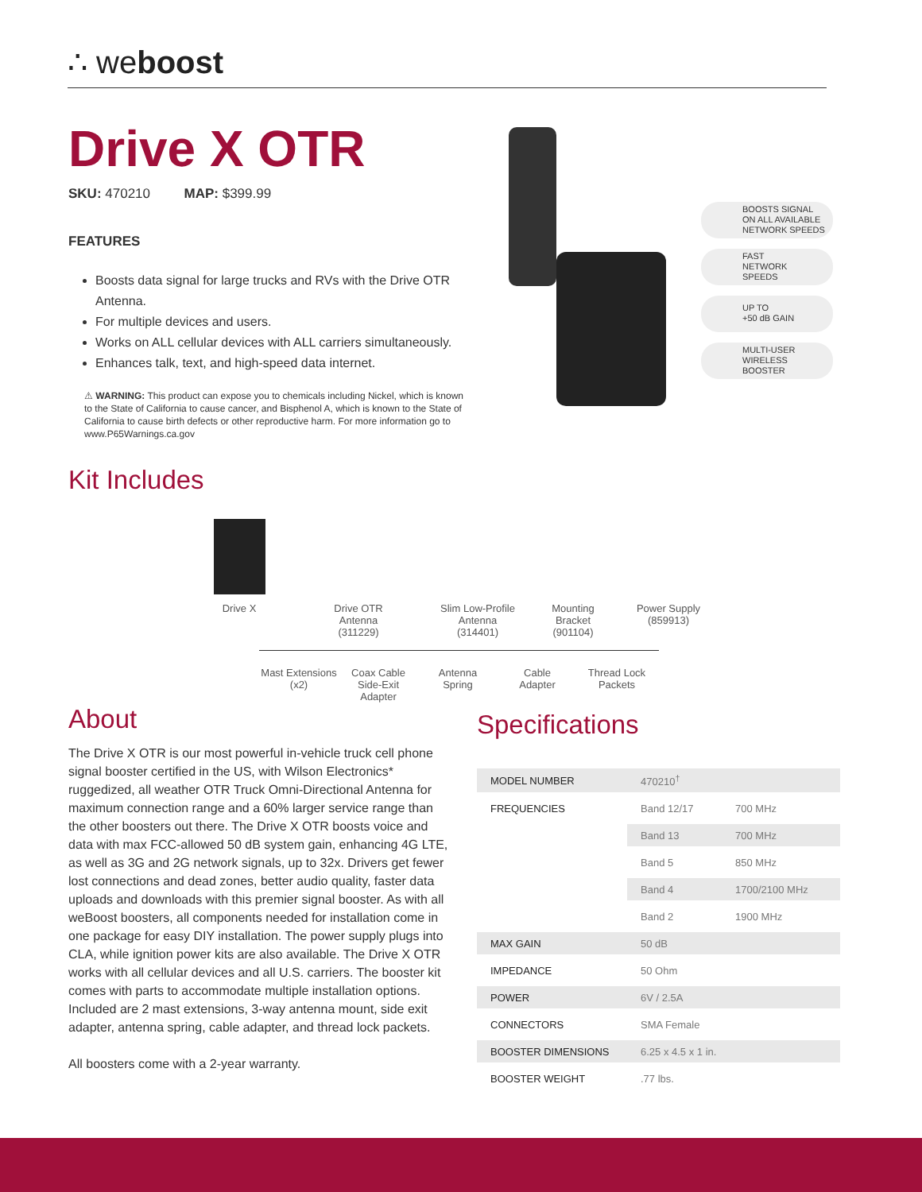∴ weboost
Drive X OTR
SKU: 470210 MAP: $399.99
FEATURES
Boosts data signal for large trucks and RVs with the Drive OTR Antenna.
For multiple devices and users.
Works on ALL cellular devices with ALL carriers simultaneously.
Enhances talk, text, and high-speed data internet.
⚠ WARNING: This product can expose you to chemicals including Nickel, which is known to the State of California to cause cancer, and Bisphenol A, which is known to the State of California to cause birth defects or other reproductive harm. For more information go to www.P65Warnings.ca.gov
BOOSTS SIGNAL
ON ALL AVAILABLE
NETWORK SPEEDS
FAST
NETWORK
SPEEDS
UP TO
+50 dB GAIN
MULTI-USER
WIRELESS
BOOSTER
Kit Includes
Drive X Drive OTR
Antenna
(311229)
Slim Low-Profile
Antenna
(314401)
Mounting
Bracket
(901104)
Power Supply
(859913)
Mast Extensions
(x2)
Coax Cable
Side-Exit
Adapter
Antenna
Spring
Cable
Adapter
Thread Lock
Packets
About
The Drive X OTR is our most powerful in-vehicle truck cell phone signal booster certified in the US, with Wilson Electronics* ruggedized, all weather OTR Truck Omni-Directional Antenna for maximum connection range and a 60% larger service range than the other boosters out there. The Drive X OTR boosts voice and data with max FCC-allowed 50 dB system gain, enhancing 4G LTE, as well as 3G and 2G network signals, up to 32x. Drivers get fewer lost connections and dead zones, better audio quality, faster data uploads and downloads with this premier signal booster. As with all weBoost boosters, all components needed for installation come in one package for easy DIY installation. The power supply plugs into CLA, while ignition power kits are also available. The Drive X OTR works with all cellular devices and all U.S. carriers. The booster kit comes with parts to accommodate multiple installation options. Included are 2 mast extensions, 3-way antenna mount, side exit adapter, antenna spring, cable adapter, and thread lock packets.
All boosters come with a 2-year warranty.
Specifications
| MODEL NUMBER | 470210<sup>†</sup> | |
| FREQUENCIES | Band 12/17 | 700 MHz |
| | Band 13 | 700 MHz |
| | Band 5 | 850 MHz |
| | Band 4 | 1700/2100 MHz |
| | Band 2 | 1900 MHz |
| MAX GAIN | 50 dB | |
| IMPEDANCE | 50 Ohm | |
| POWER | 6V / 2.5A | |
| CONNECTORS | SMA Female | |
| BOOSTER DIMENSIONS | 6.25 x 4.5 x 1 in. | |
| BOOSTER WEIGHT | .77 lbs. | |